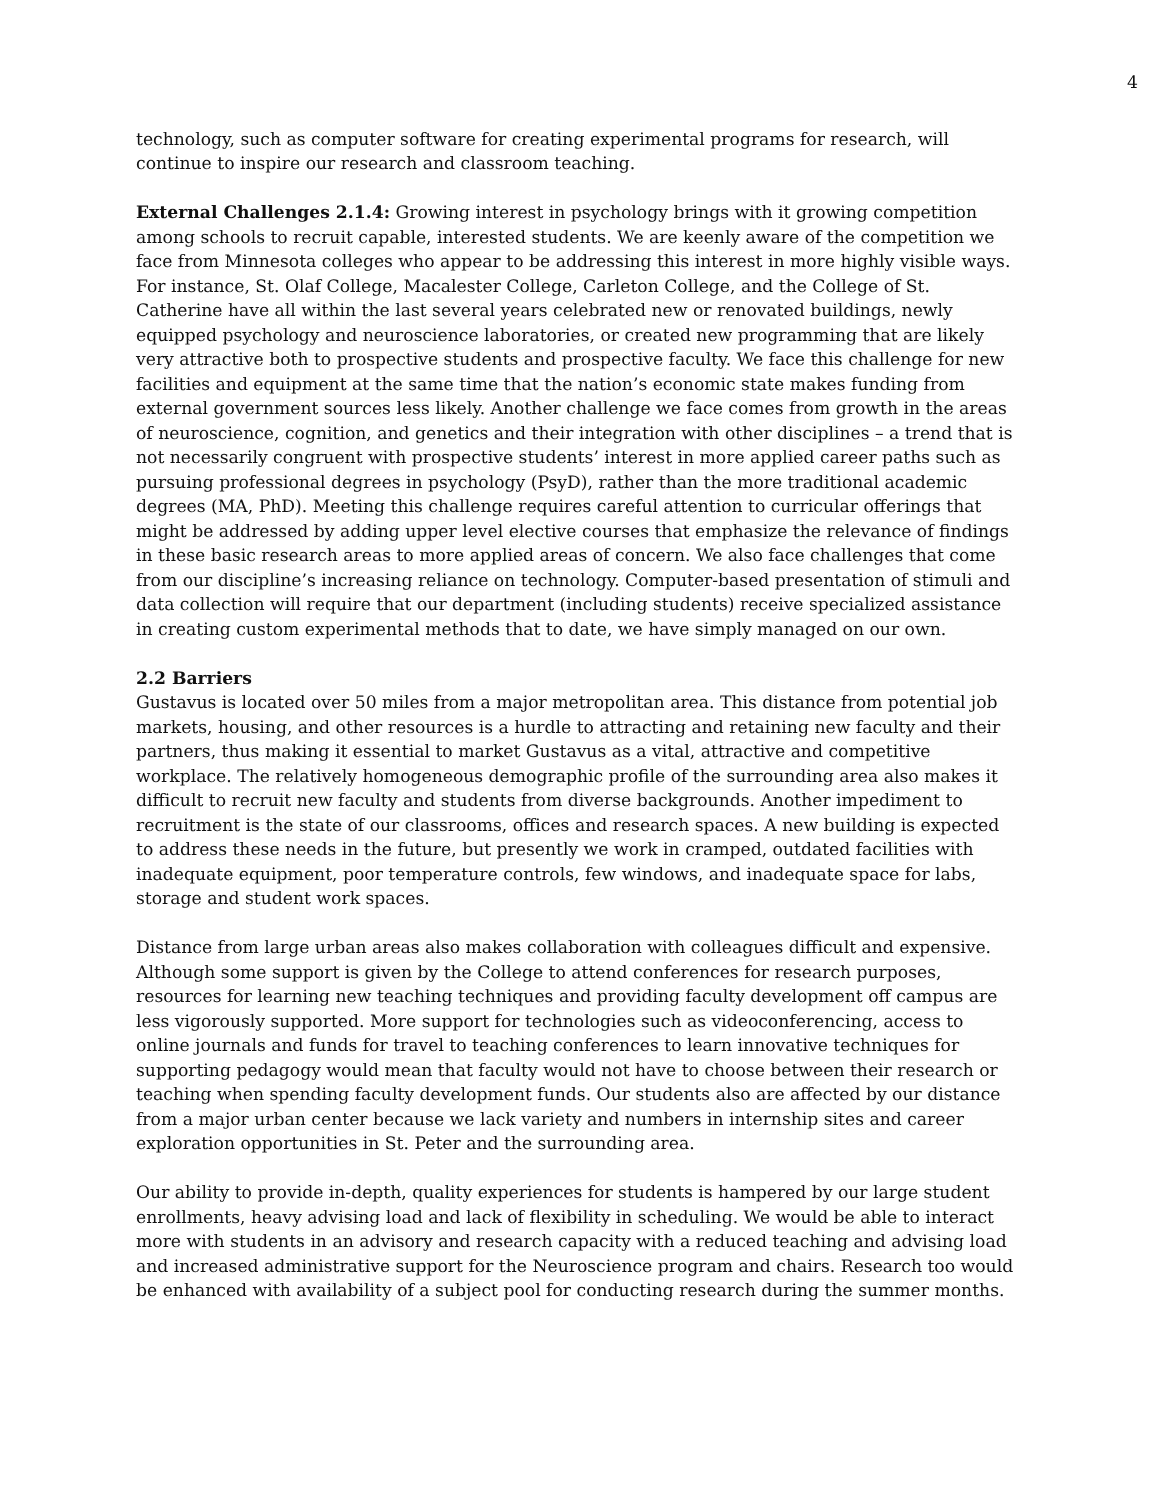4
technology, such as computer software for creating experimental programs for research, will continue to inspire our research and classroom teaching.
External Challenges 2.1.4: Growing interest in psychology brings with it growing competition among schools to recruit capable, interested students. We are keenly aware of the competition we face from Minnesota colleges who appear to be addressing this interest in more highly visible ways. For instance, St. Olaf College, Macalester College, Carleton College, and the College of St. Catherine have all within the last several years celebrated new or renovated buildings, newly equipped psychology and neuroscience laboratories, or created new programming that are likely very attractive both to prospective students and prospective faculty. We face this challenge for new facilities and equipment at the same time that the nation’s economic state makes funding from external government sources less likely. Another challenge we face comes from growth in the areas of neuroscience, cognition, and genetics and their integration with other disciplines – a trend that is not necessarily congruent with prospective students’ interest in more applied career paths such as pursuing professional degrees in psychology (PsyD), rather than the more traditional academic degrees (MA, PhD). Meeting this challenge requires careful attention to curricular offerings that might be addressed by adding upper level elective courses that emphasize the relevance of findings in these basic research areas to more applied areas of concern. We also face challenges that come from our discipline’s increasing reliance on technology. Computer-based presentation of stimuli and data collection will require that our department (including students) receive specialized assistance in creating custom experimental methods that to date, we have simply managed on our own.
2.2 Barriers
Gustavus is located over 50 miles from a major metropolitan area. This distance from potential job markets, housing, and other resources is a hurdle to attracting and retaining new faculty and their partners, thus making it essential to market Gustavus as a vital, attractive and competitive workplace. The relatively homogeneous demographic profile of the surrounding area also makes it difficult to recruit new faculty and students from diverse backgrounds. Another impediment to recruitment is the state of our classrooms, offices and research spaces. A new building is expected to address these needs in the future, but presently we work in cramped, outdated facilities with inadequate equipment, poor temperature controls, few windows, and inadequate space for labs, storage and student work spaces.
Distance from large urban areas also makes collaboration with colleagues difficult and expensive. Although some support is given by the College to attend conferences for research purposes, resources for learning new teaching techniques and providing faculty development off campus are less vigorously supported. More support for technologies such as videoconferencing, access to online journals and funds for travel to teaching conferences to learn innovative techniques for supporting pedagogy would mean that faculty would not have to choose between their research or teaching when spending faculty development funds. Our students also are affected by our distance from a major urban center because we lack variety and numbers in internship sites and career exploration opportunities in St. Peter and the surrounding area.
Our ability to provide in-depth, quality experiences for students is hampered by our large student enrollments, heavy advising load and lack of flexibility in scheduling. We would be able to interact more with students in an advisory and research capacity with a reduced teaching and advising load and increased administrative support for the Neuroscience program and chairs. Research too would be enhanced with availability of a subject pool for conducting research during the summer months.